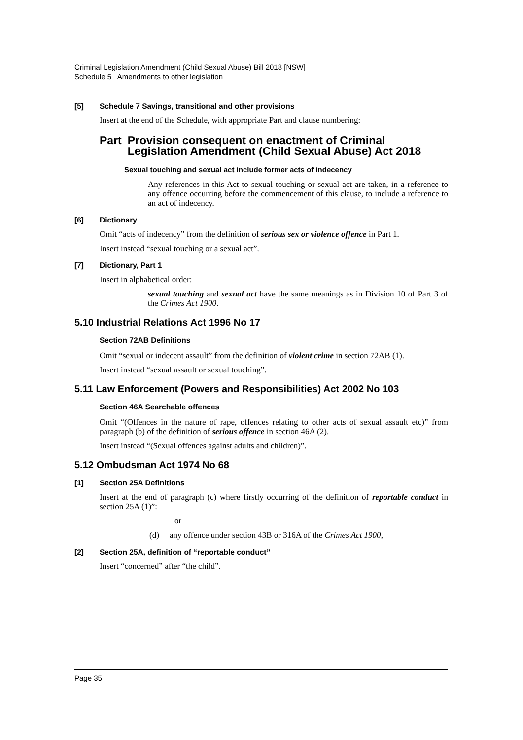Criminal Legislation Amendment (Child Sexual Abuse) Bill 2018 [NSW]
Schedule 5 Amendments to other legislation
[5] Schedule 7 Savings, transitional and other provisions
Insert at the end of the Schedule, with appropriate Part and clause numbering:
Part Provision consequent on enactment of Criminal Legislation Amendment (Child Sexual Abuse) Act 2018
Sexual touching and sexual act include former acts of indecency
Any references in this Act to sexual touching or sexual act are taken, in a reference to any offence occurring before the commencement of this clause, to include a reference to an act of indecency.
[6] Dictionary
Omit “acts of indecency” from the definition of serious sex or violence offence in Part 1.
Insert instead “sexual touching or a sexual act”.
[7] Dictionary, Part 1
Insert in alphabetical order:
sexual touching and sexual act have the same meanings as in Division 10 of Part 3 of the Crimes Act 1900.
5.10 Industrial Relations Act 1996 No 17
Section 72AB Definitions
Omit “sexual or indecent assault” from the definition of violent crime in section 72AB (1).
Insert instead “sexual assault or sexual touching”.
5.11 Law Enforcement (Powers and Responsibilities) Act 2002 No 103
Section 46A Searchable offences
Omit “(Offences in the nature of rape, offences relating to other acts of sexual assault etc)” from paragraph (b) of the definition of serious offence in section 46A (2).
Insert instead “(Sexual offences against adults and children)”.
5.12 Ombudsman Act 1974 No 68
[1] Section 25A Definitions
Insert at the end of paragraph (c) where firstly occurring of the definition of reportable conduct in section 25A (1)”:
or
(d) any offence under section 43B or 316A of the Crimes Act 1900,
[2] Section 25A, definition of “reportable conduct”
Insert “concerned” after “the child”.
Page 35